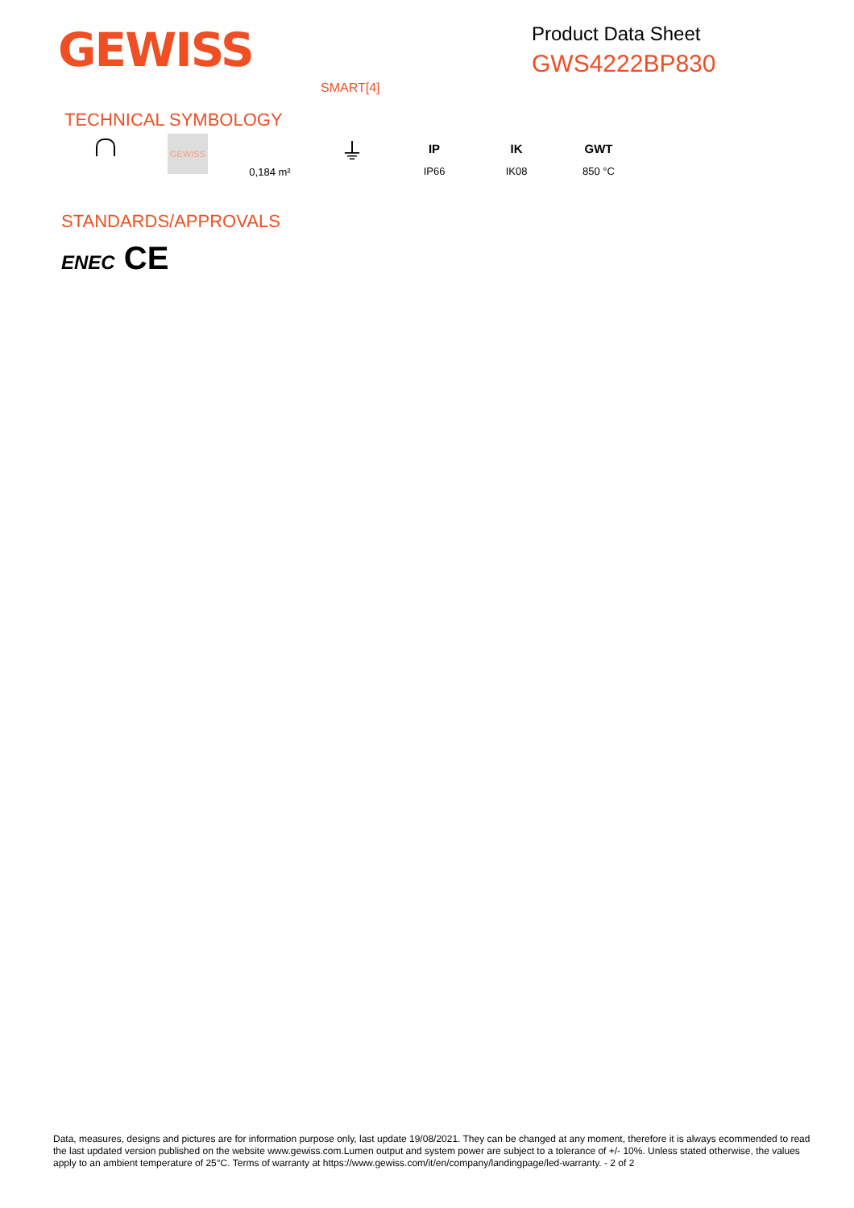GEWISS
Product Data Sheet
GWS4222BP830
SMART[4]
TECHNICAL SYMBOLOGY
GEWISS
0,184 m²
⏚
IP
IP66
IK
IK08
GWT
850 °C
STANDARDS/APPROVALS
ENEC CE
Data, measures, designs and pictures are for information purpose only, last update 19/08/2021. They can be changed at any moment, therefore it is always ecommended to read the last updated version published on the website www.gewiss.com.Lumen output and system power are subject to a tolerance of +/- 10%. Unless stated otherwise, the values apply to an ambient temperature of 25°C. Terms of warranty at https://www.gewiss.com/it/en/company/landingpage/led-warranty. - 2 of 2